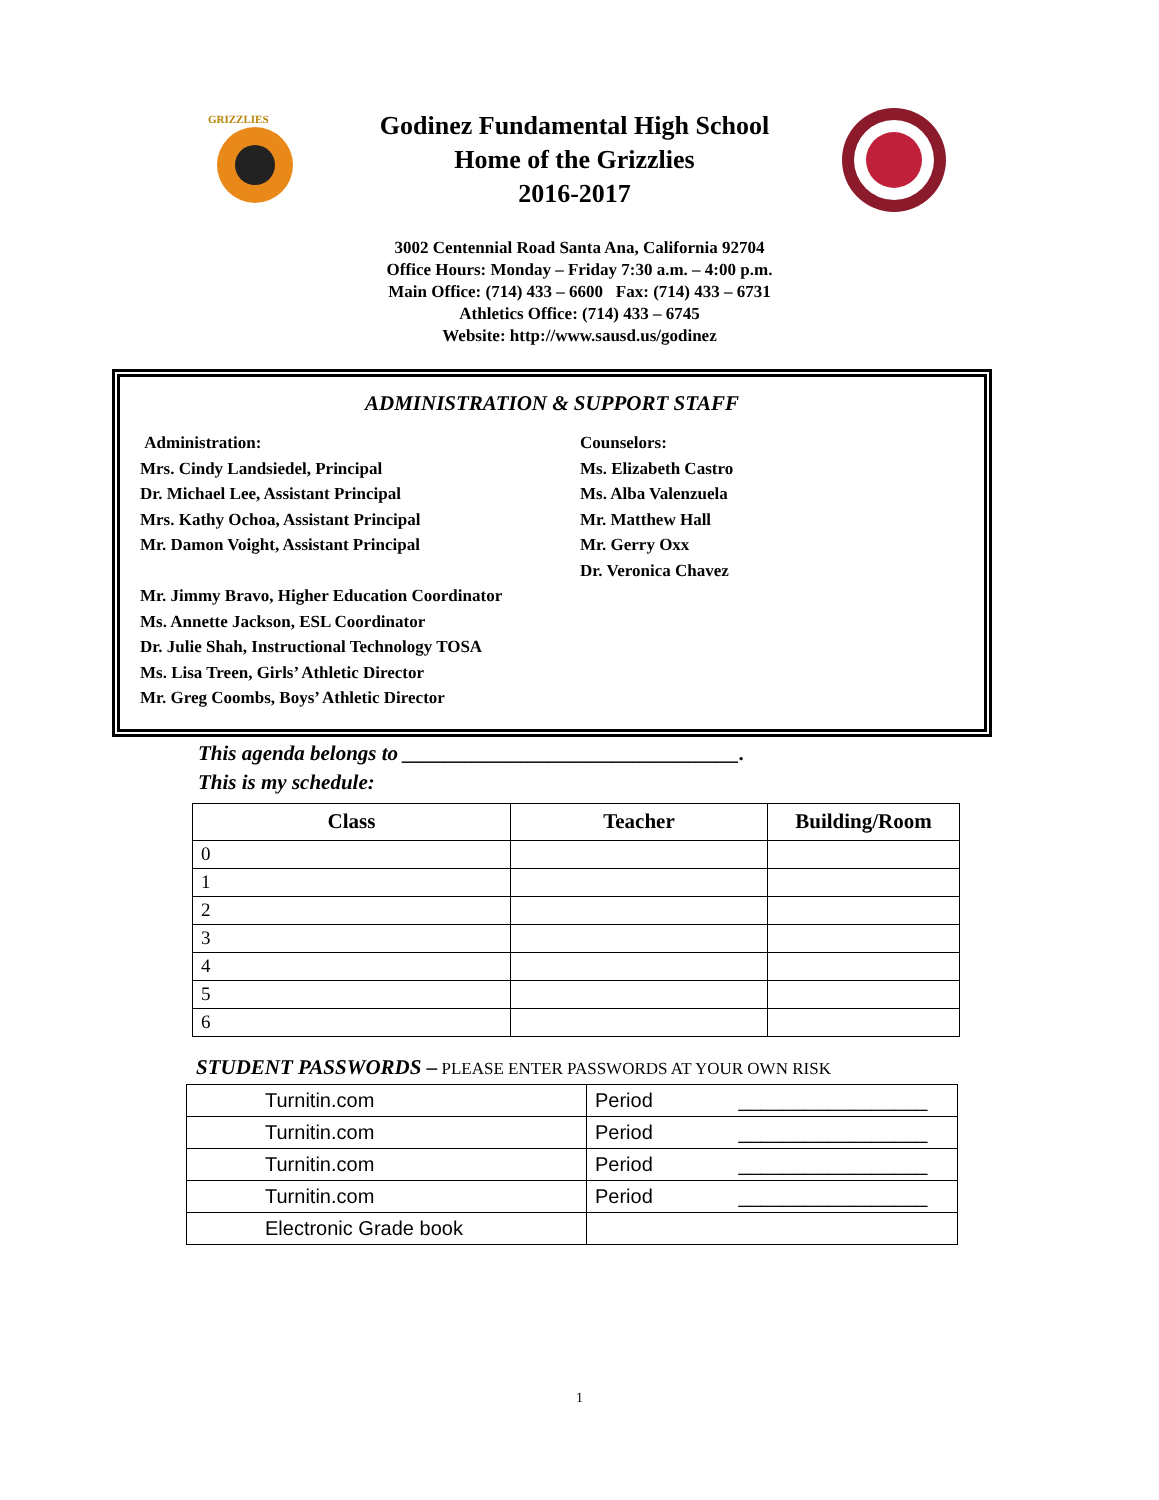GRIZZLIES
Godinez Fundamental High School
Home of the Grizzlies
2016-2017
3002 Centennial Road Santa Ana, California 92704
Office Hours: Monday – Friday 7:30 a.m. – 4:00 p.m.
Main Office: (714) 433 – 6600 Fax: (714) 433 – 6731
Athletics Office: (714) 433 – 6745
Website: http://www.sausd.us/godinez
ADMINISTRATION & SUPPORT STAFF
Administration:
Mrs. Cindy Landsiedel, Principal
Dr. Michael Lee, Assistant Principal
Mrs. Kathy Ochoa, Assistant Principal
Mr. Damon Voight, Assistant Principal
Mr. Jimmy Bravo, Higher Education Coordinator
Ms. Annette Jackson, ESL Coordinator
Dr. Julie Shah, Instructional Technology TOSA
Ms. Lisa Treen, Girls’ Athletic Director
Mr. Greg Coombs, Boys’ Athletic Director
Counselors:
Ms. Elizabeth Castro
Ms. Alba Valenzuela
Mr. Matthew Hall
Mr. Gerry Oxx
Dr. Veronica Chavez
This agenda belongs to ________________________________.
This is my schedule:
| Class | Teacher | Building/Room |
| --- | --- | --- |
| 0 | | |
| 1 | | |
| 2 | | |
| 3 | | |
| 4 | | |
| 5 | | |
| 6 | | |
STUDENT PASSWORDS – PLEASE ENTER PASSWORDS AT YOUR OWN RISK
| Turnitin.com | Period _________________ |
| Turnitin.com | Period _________________ |
| Turnitin.com | Period _________________ |
| Turnitin.com | Period _________________ |
| Electronic Grade book | |
1